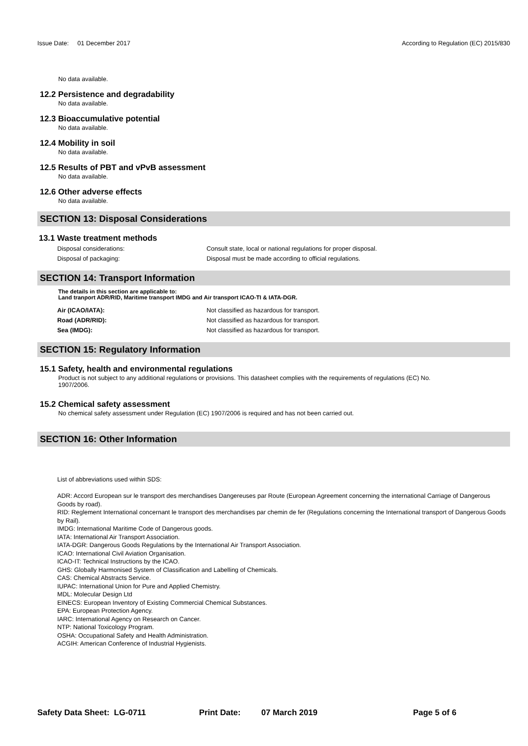Issue Date: 01 December 2017
According to Regulation (EC) 2015/830
No data available.
12.2 Persistence and degradability
No data available.
12.3 Bioaccumulative potential
No data available.
12.4 Mobility in soil
No data available.
12.5 Results of PBT and vPvB assessment
No data available.
12.6 Other adverse effects
No data available.
SECTION 13: Disposal Considerations
13.1 Waste treatment methods
| Disposal considerations: | Consult state, local or national regulations for proper disposal. |
| Disposal of packaging: | Disposal must be made according to official regulations. |
SECTION 14: Transport Information
The details in this section are applicable to:
Land tranport ADR/RID, Maritime transport IMDG and Air transport ICAO-TI & IATA-DGR.
| Air (ICAO/IATA): | Not classified as hazardous for transport. |
| Road (ADR/RID): | Not classified as hazardous for transport. |
| Sea (IMDG): | Not classified as hazardous for transport. |
SECTION 15: Regulatory Information
15.1 Safety, health and environmental regulations
Product is not subject to any additional regulations or provisions. This datasheet complies with the requirements of regulations (EC) No. 1907/2006.
15.2 Chemical safety assessment
No chemical safety assessment under Regulation (EC) 1907/2006 is required and has not been carried out.
SECTION 16: Other Information
List of abbreviations used within SDS:
ADR: Accord European sur le transport des merchandises Dangereuses par Route (European Agreement concerning the international Carriage of Dangerous Goods by road).
RID: Reglement International concernant le transport des merchandises par chemin de fer (Regulations concerning the International transport of Dangerous Goods by Rail).
IMDG: International Maritime Code of Dangerous goods.
IATA: International Air Transport Association.
IATA-DGR: Dangerous Goods Regulations by the International Air Transport Association.
ICAO: International Civil Aviation Organisation.
ICAO-IT: Technical Instructions by the ICAO.
GHS: Globally Harmonised System of Classification and Labelling of Chemicals.
CAS: Chemical Abstracts Service.
IUPAC: International Union for Pure and Applied Chemistry.
MDL: Molecular Design Ltd
EINECS: European Inventory of Existing Commercial Chemical Substances.
EPA: European Protection Agency.
IARC: International Agency on Research on Cancer.
NTP: National Toxicology Program.
OSHA: Occupational Safety and Health Administration.
ACGIH: American Conference of Industrial Hygienists.
Safety Data Sheet: LG-0711 Print Date: 07 March 2019 Page 5 of 6